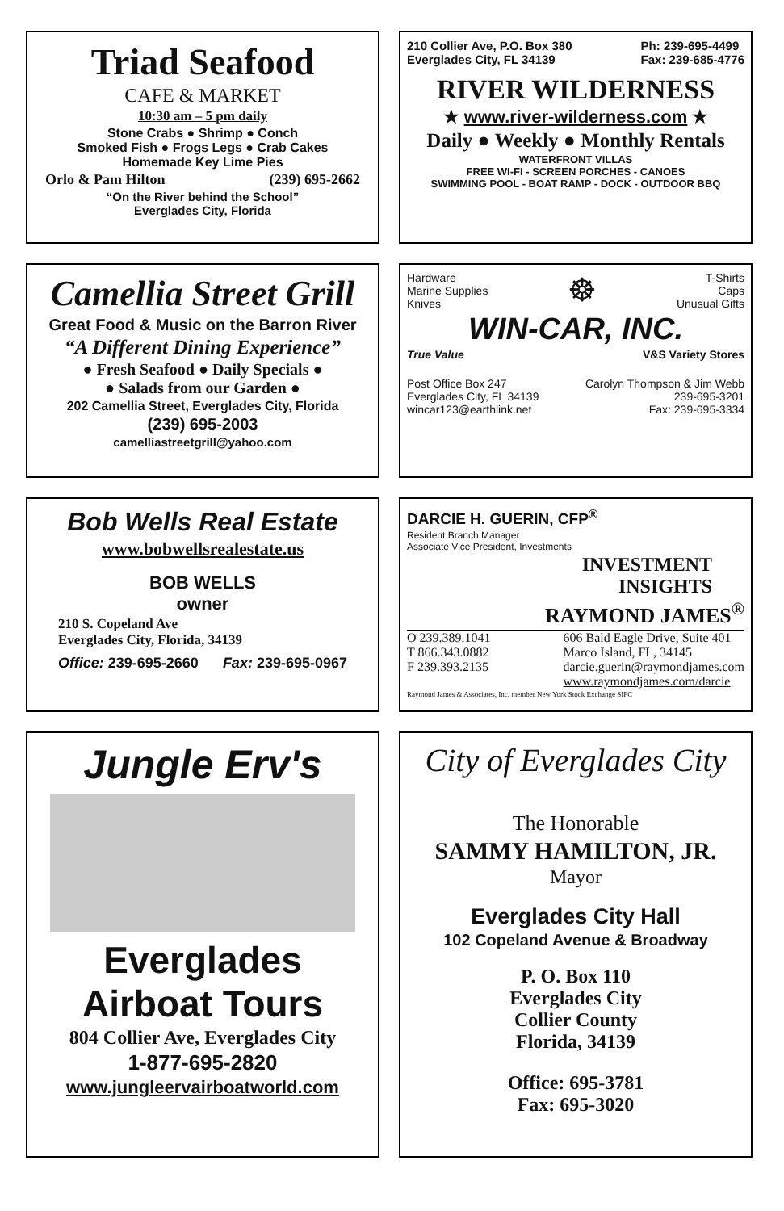Triad Seafood
CAFE & MARKET
10:30 am – 5 pm daily
Stone Crabs ● Shrimp ● Conch
Smoked Fish ● Frogs Legs ● Crab Cakes
Homemade Key Lime Pies
Orlo & Pam Hilton (239) 695-2662
“On the River behind the School”
Everglades City, Florida
210 Collier Ave, P.O. Box 380
Everglades City, FL 34139 Ph: 239-695-4499
Fax: 239-685-4776
RIVER WILDERNESS
★ www.river-wilderness.com ★
Daily ● Weekly ● Monthly Rentals
WATERFRONT VILLAS
FREE WI-FI - SCREEN PORCHES - CANOES
SWIMMING POOL - BOAT RAMP - DOCK - OUTDOOR BBQ
Camellia Street Grill
Great Food & Music on the Barron River
“A Different Dining Experience”
● Fresh Seafood ● Daily Specials ●
● Salads from our Garden ●
202 Camellia Street, Everglades City, Florida
(239) 695-2003
camelliastreetgrill@yahoo.com
Hardware
Marine Supplies
Knives ☸ T-Shirts
Caps
Unusual Gifts
WIN-CAR, INC.
True Value V&S Variety Stores
Post Office Box 247
Everglades City, FL 34139
wincar123@earthlink.net Carolyn Thompson & Jim Webb
239-695-3201
Fax: 239-695-3334
Bob Wells Real Estate
www.bobwellsrealestate.us
BOB WELLS
owner
210 S. Copeland Ave
Everglades City, Florida, 34139
Office: 239-695-2660 Fax: 239-695-0967
DARCIE H. GUERIN, CFP<sup>®</sup>
Resident Branch Manager
Associate Vice President, Investments
INVESTMENT
INSIGHTS
RAYMOND JAMES<sup>®</sup>
O 239.389.1041
T 866.343.0882
F 239.393.2135 606 Bald Eagle Drive, Suite 401
Marco Island, FL, 34145
darcie.guerin@raymondjames.com
www.raymondjames.com/darcie
Raymond James & Associates, Inc. member New York Stock Exchange SIPC
Jungle Erv's
Everglades
Airboat Tours
804 Collier Ave, Everglades City
1-877-695-2820
www.jungleervairboatworld.com
City of Everglades City
The Honorable
SAMMY HAMILTON, JR.
Mayor
Everglades City Hall
102 Copeland Avenue & Broadway
P. O. Box 110
Everglades City
Collier County
Florida, 34139
Office: 695-3781
Fax: 695-3020